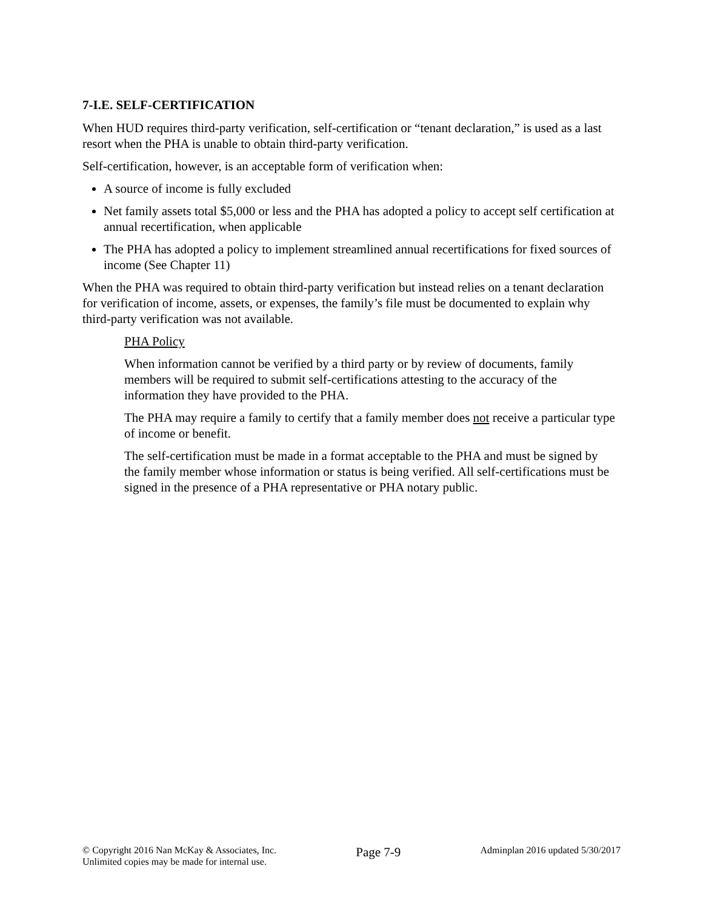7-I.E. SELF-CERTIFICATION
When HUD requires third-party verification, self-certification or “tenant declaration,” is used as a last resort when the PHA is unable to obtain third-party verification.
Self-certification, however, is an acceptable form of verification when:
A source of income is fully excluded
Net family assets total $5,000 or less and the PHA has adopted a policy to accept self certification at annual recertification, when applicable
The PHA has adopted a policy to implement streamlined annual recertifications for fixed sources of income (See Chapter 11)
When the PHA was required to obtain third-party verification but instead relies on a tenant declaration for verification of income, assets, or expenses, the family’s file must be documented to explain why third-party verification was not available.
PHA Policy
When information cannot be verified by a third party or by review of documents, family members will be required to submit self-certifications attesting to the accuracy of the information they have provided to the PHA.
The PHA may require a family to certify that a family member does not receive a particular type of income or benefit.
The self-certification must be made in a format acceptable to the PHA and must be signed by the family member whose information or status is being verified. All self-certifications must be signed in the presence of a PHA representative or PHA notary public.
© Copyright 2016 Nan McKay & Associates, Inc.
Unlimited copies may be made for internal use.
Page 7-9
Adminplan 2016 updated 5/30/2017